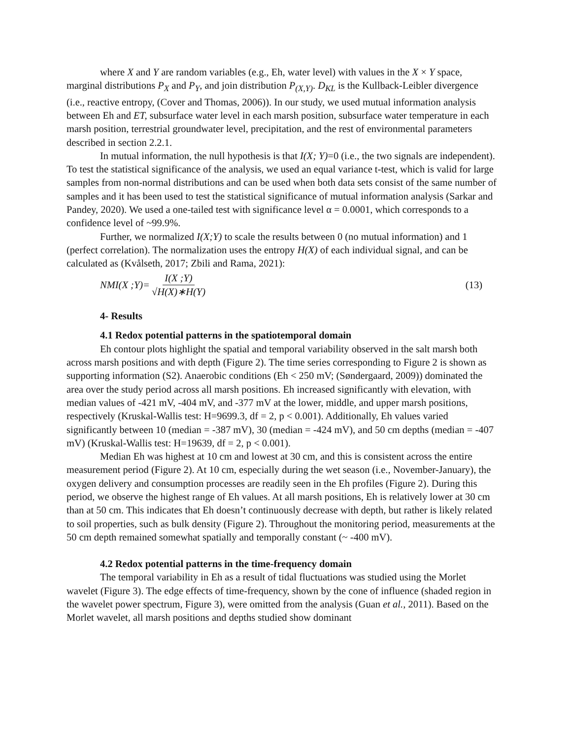where X and Y are random variables (e.g., Eh, water level) with values in the X × Y space, marginal distributions P<sub>X</sub> and P<sub>Y</sub>, and join distribution P<sub>(X,Y)</sub>. D<sub>KL</sub> is the Kullback-Leibler divergence (i.e., reactive entropy, (Cover and Thomas, 2006)). In our study, we used mutual information analysis between Eh and ET, subsurface water level in each marsh position, subsurface water temperature in each marsh position, terrestrial groundwater level, precipitation, and the rest of environmental parameters described in section 2.2.1.
In mutual information, the null hypothesis is that I(X; Y)=0 (i.e., the two signals are independent). To test the statistical significance of the analysis, we used an equal variance t-test, which is valid for large samples from non-normal distributions and can be used when both data sets consist of the same number of samples and it has been used to test the statistical significance of mutual information analysis (Sarkar and Pandey, 2020). We used a one-tailed test with significance level α = 0.0001, which corresponds to a confidence level of ~99.9%.
Further, we normalized I(X;Y) to scale the results between 0 (no mutual information) and 1 (perfect correlation). The normalization uses the entropy H(X) of each individual signal, and can be calculated as (Kvålseth, 2017; Zbili and Rama, 2021):
NMI(X ;Y)= I(X ;Y) √H(X)∗H(Y) (13)
4- Results
4.1 Redox potential patterns in the spatiotemporal domain
Eh contour plots highlight the spatial and temporal variability observed in the salt marsh both across marsh positions and with depth (Figure 2). The time series corresponding to Figure 2 is shown as supporting information (S2). Anaerobic conditions (Eh < 250 mV; (Søndergaard, 2009)) dominated the area over the study period across all marsh positions. Eh increased significantly with elevation, with median values of -421 mV, -404 mV, and -377 mV at the lower, middle, and upper marsh positions, respectively (Kruskal-Wallis test: H=9699.3, df = 2, p < 0.001). Additionally, Eh values varied significantly between 10 (median = -387 mV), 30 (median = -424 mV), and 50 cm depths (median = -407 mV) (Kruskal-Wallis test: H=19639, df = 2, p < 0.001).
Median Eh was highest at 10 cm and lowest at 30 cm, and this is consistent across the entire measurement period (Figure 2). At 10 cm, especially during the wet season (i.e., November-January), the oxygen delivery and consumption processes are readily seen in the Eh profiles (Figure 2). During this period, we observe the highest range of Eh values. At all marsh positions, Eh is relatively lower at 30 cm than at 50 cm. This indicates that Eh doesn’t continuously decrease with depth, but rather is likely related to soil properties, such as bulk density (Figure 2). Throughout the monitoring period, measurements at the 50 cm depth remained somewhat spatially and temporally constant (~ -400 mV).
4.2 Redox potential patterns in the time-frequency domain
The temporal variability in Eh as a result of tidal fluctuations was studied using the Morlet wavelet (Figure 3). The edge effects of time-frequency, shown by the cone of influence (shaded region in the wavelet power spectrum, Figure 3), were omitted from the analysis (Guan et al., 2011). Based on the Morlet wavelet, all marsh positions and depths studied show dominant